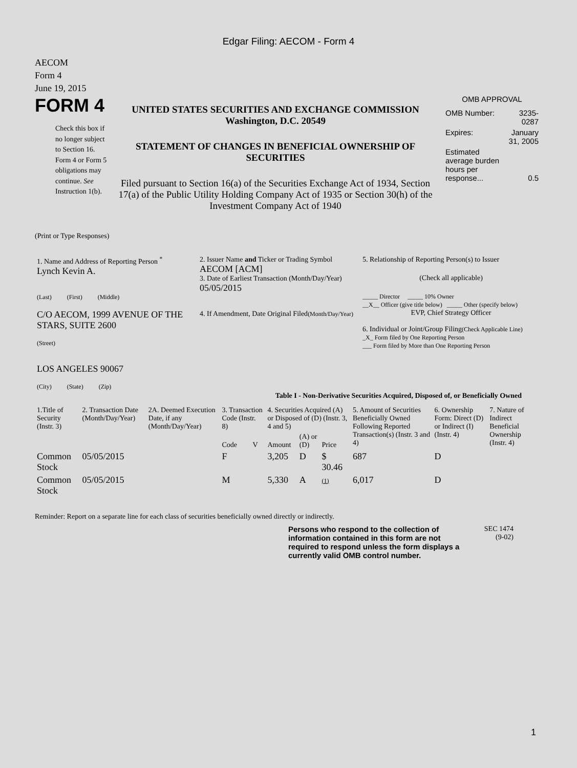Edgar Filing: AECOM - Form 4
AECOM
Form 4
June 19, 2015
FORM 4
Check this box if no longer subject to Section 16. Form 4 or Form 5 obligations may continue. See Instruction 1(b).
UNITED STATES SECURITIES AND EXCHANGE COMMISSION
Washington, D.C. 20549
STATEMENT OF CHANGES IN BENEFICIAL OWNERSHIP OF SECURITIES
Filed pursuant to Section 16(a) of the Securities Exchange Act of 1934, Section 17(a) of the Public Utility Holding Company Act of 1935 or Section 30(h) of the Investment Company Act of 1940
OMB APPROVAL
| OMB Number: | 3235-0287 |
| Expires: | January 31, 2005 |
| Estimated average burden hours per response... | 0.5 |
(Print or Type Responses)
| 1. Name and Address of Reporting Person <sup>*</sup> Lynch Kevin A. (Last) (First) (Middle) C/O AECOM, 1999 AVENUE OF THE STARS, SUITE 2600 (Street) LOS ANGELES 90067 (City) (State) (Zip) | 2. Issuer Name and Ticker or Trading Symbol AECOM [ACM] 3. Date of Earliest Transaction (Month/Day/Year) 05/05/2015 4. If Amendment, Date Original Filed (Month/Day/Year) | 5. Relationship of Reporting Person(s) to Issuer (Check all applicable) _____ Director _____ 10% Owner __X__ Officer (give title below) _____ Other (specify below) EVP, Chief Strategy Officer 6. Individual or Joint/Group Filing (Check Applicable Line) _X_ Form filed by One Reporting Person ___ Form filed by More than One Reporting Person |
Table I - Non-Derivative Securities Acquired, Disposed of, or Beneficially Owned
| 1.Title of Security (Instr. 3) | 2. Transaction Date (Month/Day/Year) | 2A. Deemed Execution Date, if any (Month/Day/Year) | 3. Transaction Code (Instr. 8) | | 4. Securities Acquired (A) or Disposed of (D) (Instr. 3, 4 and 5) | | | 5. Amount of Securities Beneficially Owned Following Reported Transaction(s) (Instr. 3 and 4) | 6. Ownership Form: Direct (D) or Indirect (I) (Instr. 4) | 7. Nature of Indirect Beneficial Ownership (Instr. 4) |
| --- | --- | --- | --- | --- | --- | --- | --- | --- | --- | --- |
| | | | Code | V | Amount | (A) or (D) | Price | | | |
| Common Stock | 05/05/2015 | | F | | 3,205 | D | $ 30.46 | 687 | D | |
| Common Stock | 05/05/2015 | | M | | 5,330 | A | (1) | 6,017 | D | |
Reminder: Report on a separate line for each class of securities beneficially owned directly or indirectly.
Persons who respond to the collection of information contained in this form are not required to respond unless the form displays a currently valid OMB control number.
SEC 1474
(9-02)
1